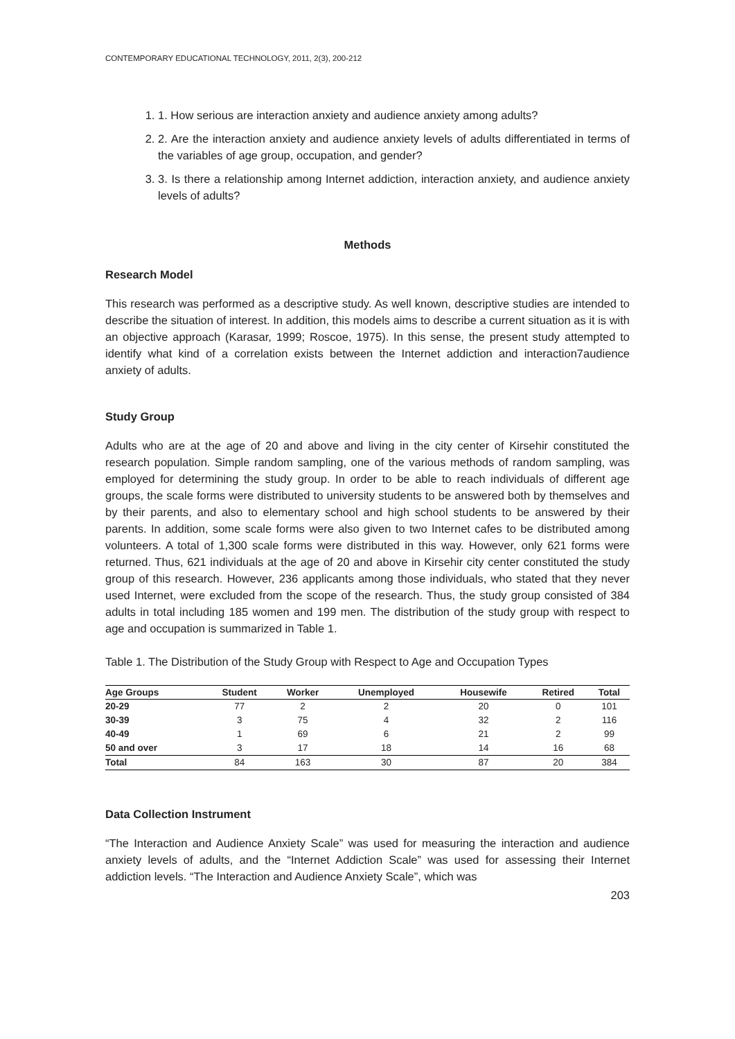CONTEMPORARY EDUCATIONAL TECHNOLOGY, 2011, 2(3), 200-212
1. 1. How serious are interaction anxiety and audience anxiety among adults?
2. 2. Are the interaction anxiety and audience anxiety levels of adults differentiated in terms of the variables of age group, occupation, and gender?
3. 3. Is there a relationship among Internet addiction, interaction anxiety, and audience anxiety levels of adults?
Methods
Research Model
This research was performed as a descriptive study. As well known, descriptive studies are intended to describe the situation of interest. In addition, this models aims to describe a current situation as it is with an objective approach (Karasar, 1999; Roscoe, 1975). In this sense, the present study attempted to identify what kind of a correlation exists between the Internet addiction and interaction7audience anxiety of adults.
Study Group
Adults who are at the age of 20 and above and living in the city center of Kirsehir constituted the research population. Simple random sampling, one of the various methods of random sampling, was employed for determining the study group. In order to be able to reach individuals of different age groups, the scale forms were distributed to university students to be answered both by themselves and by their parents, and also to elementary school and high school students to be answered by their parents. In addition, some scale forms were also given to two Internet cafes to be distributed among volunteers. A total of 1,300 scale forms were distributed in this way. However, only 621 forms were returned. Thus, 621 individuals at the age of 20 and above in Kirsehir city center constituted the study group of this research. However, 236 applicants among those individuals, who stated that they never used Internet, were excluded from the scope of the research. Thus, the study group consisted of 384 adults in total including 185 women and 199 men. The distribution of the study group with respect to age and occupation is summarized in Table 1.
Table 1. The Distribution of the Study Group with Respect to Age and Occupation Types
| Age Groups | Student | Worker | Unemployed | Housewife | Retired | Total |
| --- | --- | --- | --- | --- | --- | --- |
| 20-29 | 77 | 2 | 2 | 20 | 0 | 101 |
| 30-39 | 3 | 75 | 4 | 32 | 2 | 116 |
| 40-49 | 1 | 69 | 6 | 21 | 2 | 99 |
| 50 and over | 3 | 17 | 18 | 14 | 16 | 68 |
| Total | 84 | 163 | 30 | 87 | 20 | 384 |
Data Collection Instrument
“The Interaction and Audience Anxiety Scale” was used for measuring the interaction and audience anxiety levels of adults, and the “Internet Addiction Scale” was used for assessing their Internet addiction levels. “The Interaction and Audience Anxiety Scale”, which was
203